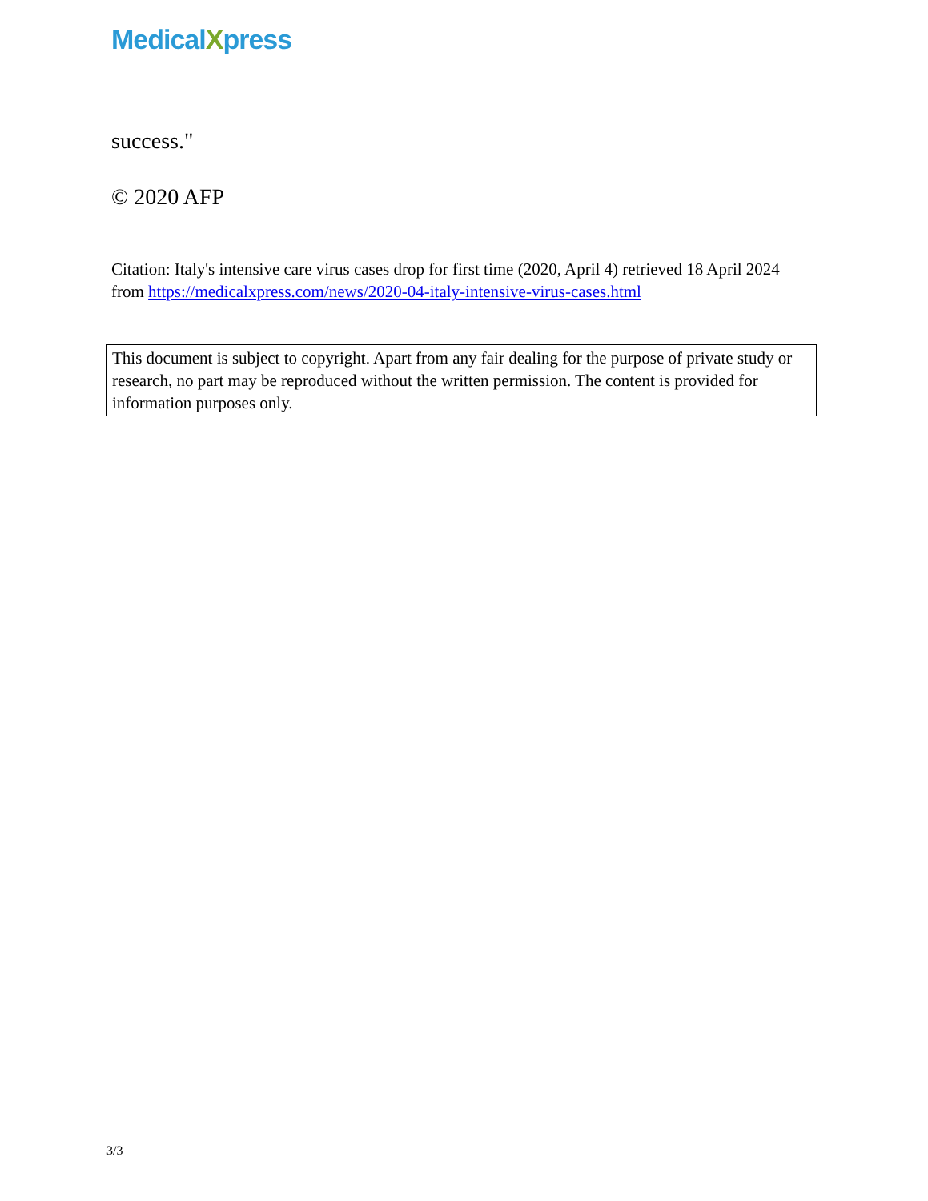MedicalXpress
success."
© 2020 AFP
Citation: Italy's intensive care virus cases drop for first time (2020, April 4) retrieved 18 April 2024 from https://medicalxpress.com/news/2020-04-italy-intensive-virus-cases.html
This document is subject to copyright. Apart from any fair dealing for the purpose of private study or research, no part may be reproduced without the written permission. The content is provided for information purposes only.
3/3